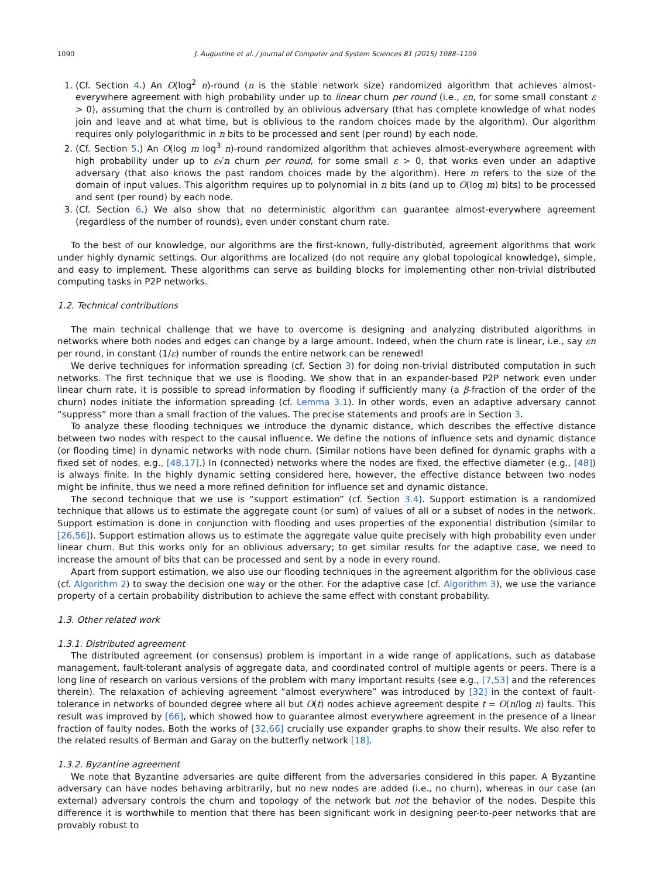1090 J. Augustine et al. / Journal of Computer and System Sciences 81 (2015) 1088–1109
1. (Cf. Section 4.) An O(log<sup>2</sup> n)-round (n is the stable network size) randomized algorithm that achieves almost-everywhere agreement with high probability under up to linear churn per round (i.e., εn, for some small constant ε > 0), assuming that the churn is controlled by an oblivious adversary (that has complete knowledge of what nodes join and leave and at what time, but is oblivious to the random choices made by the algorithm). Our algorithm requires only polylogarithmic in n bits to be processed and sent (per round) by each node.
2. (Cf. Section 5.) An O(log m log<sup>3</sup> n)-round randomized algorithm that achieves almost-everywhere agreement with high probability under up to ε√n churn per round, for some small ε > 0, that works even under an adaptive adversary (that also knows the past random choices made by the algorithm). Here m refers to the size of the domain of input values. This algorithm requires up to polynomial in n bits (and up to O(log m) bits) to be processed and sent (per round) by each node.
3. (Cf. Section 6.) We also show that no deterministic algorithm can guarantee almost-everywhere agreement (regardless of the number of rounds), even under constant churn rate.
To the best of our knowledge, our algorithms are the first-known, fully-distributed, agreement algorithms that work under highly dynamic settings. Our algorithms are localized (do not require any global topological knowledge), simple, and easy to implement. These algorithms can serve as building blocks for implementing other non-trivial distributed computing tasks in P2P networks.
1.2. Technical contributions
The main technical challenge that we have to overcome is designing and analyzing distributed algorithms in networks where both nodes and edges can change by a large amount. Indeed, when the churn rate is linear, i.e., say εn per round, in constant (1/ε) number of rounds the entire network can be renewed!
We derive techniques for information spreading (cf. Section 3) for doing non-trivial distributed computation in such networks. The first technique that we use is flooding. We show that in an expander-based P2P network even under linear churn rate, it is possible to spread information by flooding if sufficiently many (a β-fraction of the order of the churn) nodes initiate the information spreading (cf. Lemma 3.1). In other words, even an adaptive adversary cannot “suppress” more than a small fraction of the values. The precise statements and proofs are in Section 3.
To analyze these flooding techniques we introduce the dynamic distance, which describes the effective distance between two nodes with respect to the causal influence. We define the notions of influence sets and dynamic distance (or flooding time) in dynamic networks with node churn. (Similar notions have been defined for dynamic graphs with a fixed set of nodes, e.g., [48,17].) In (connected) networks where the nodes are fixed, the effective diameter (e.g., [48]) is always finite. In the highly dynamic setting considered here, however, the effective distance between two nodes might be infinite, thus we need a more refined definition for influence set and dynamic distance.
The second technique that we use is “support estimation” (cf. Section 3.4). Support estimation is a randomized technique that allows us to estimate the aggregate count (or sum) of values of all or a subset of nodes in the network. Support estimation is done in conjunction with flooding and uses properties of the exponential distribution (similar to [26,56]). Support estimation allows us to estimate the aggregate value quite precisely with high probability even under linear churn. But this works only for an oblivious adversary; to get similar results for the adaptive case, we need to increase the amount of bits that can be processed and sent by a node in every round.
Apart from support estimation, we also use our flooding techniques in the agreement algorithm for the oblivious case (cf. Algorithm 2) to sway the decision one way or the other. For the adaptive case (cf. Algorithm 3), we use the variance property of a certain probability distribution to achieve the same effect with constant probability.
1.3. Other related work
1.3.1. Distributed agreement
The distributed agreement (or consensus) problem is important in a wide range of applications, such as database management, fault-tolerant analysis of aggregate data, and coordinated control of multiple agents or peers. There is a long line of research on various versions of the problem with many important results (see e.g., [7,53] and the references therein). The relaxation of achieving agreement “almost everywhere” was introduced by [32] in the context of fault-tolerance in networks of bounded degree where all but O(t) nodes achieve agreement despite t = O(n/log n) faults. This result was improved by [66], which showed how to guarantee almost everywhere agreement in the presence of a linear fraction of faulty nodes. Both the works of [32,66] crucially use expander graphs to show their results. We also refer to the related results of Berman and Garay on the butterfly network [18].
1.3.2. Byzantine agreement
We note that Byzantine adversaries are quite different from the adversaries considered in this paper. A Byzantine adversary can have nodes behaving arbitrarily, but no new nodes are added (i.e., no churn), whereas in our case (an external) adversary controls the churn and topology of the network but not the behavior of the nodes. Despite this difference it is worthwhile to mention that there has been significant work in designing peer-to-peer networks that are provably robust to